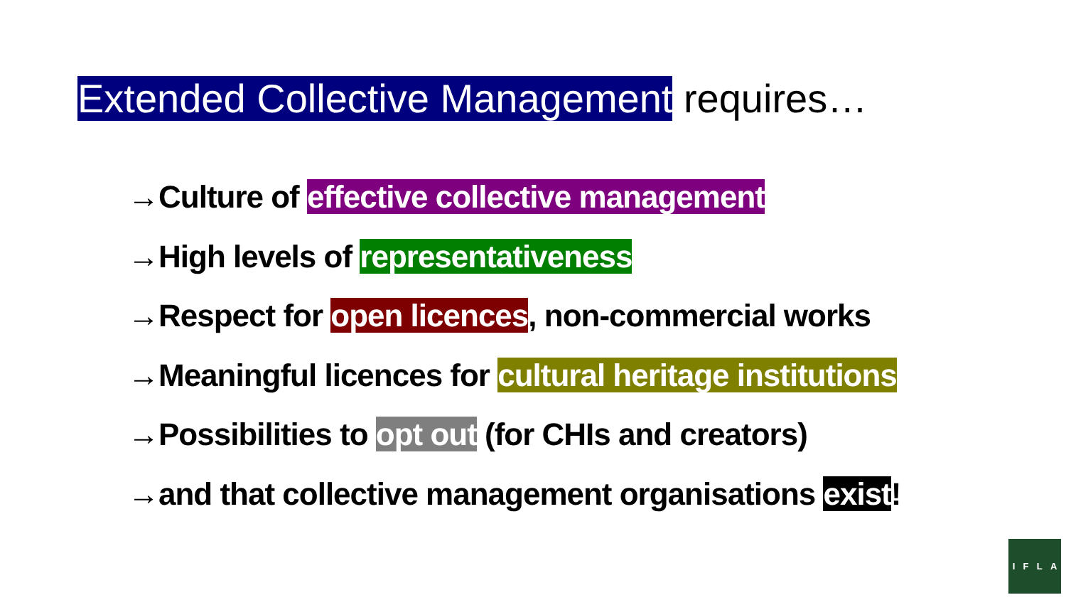Extended Collective Management requires…
→Culture of effective collective management
→High levels of representativeness
→Respect for open licences, non-commercial works
→Meaningful licences for cultural heritage institutions
→Possibilities to opt out (for CHIs and creators)
→and that collective management organisations exist!
I F L A